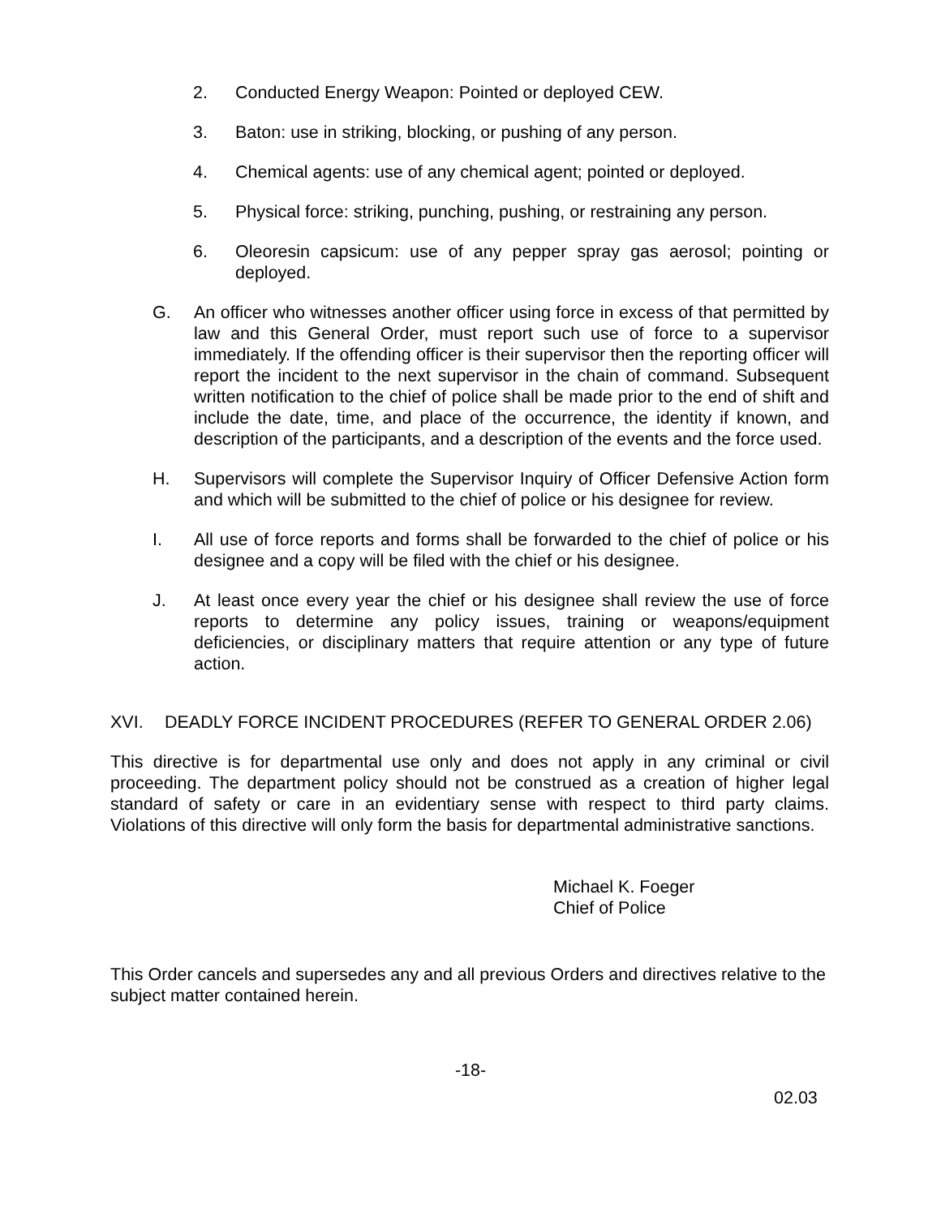2. Conducted Energy Weapon: Pointed or deployed CEW.
3. Baton: use in striking, blocking, or pushing of any person.
4. Chemical agents: use of any chemical agent; pointed or deployed.
5. Physical force: striking, punching, pushing, or restraining any person.
6. Oleoresin capsicum: use of any pepper spray gas aerosol; pointing or deployed.
G. An officer who witnesses another officer using force in excess of that permitted by law and this General Order, must report such use of force to a supervisor immediately. If the offending officer is their supervisor then the reporting officer will report the incident to the next supervisor in the chain of command. Subsequent written notification to the chief of police shall be made prior to the end of shift and include the date, time, and place of the occurrence, the identity if known, and description of the participants, and a description of the events and the force used.
H. Supervisors will complete the Supervisor Inquiry of Officer Defensive Action form and which will be submitted to the chief of police or his designee for review.
I. All use of force reports and forms shall be forwarded to the chief of police or his designee and a copy will be filed with the chief or his designee.
J. At least once every year the chief or his designee shall review the use of force reports to determine any policy issues, training or weapons/equipment deficiencies, or disciplinary matters that require attention or any type of future action.
XVI. DEADLY FORCE INCIDENT PROCEDURES (REFER TO GENERAL ORDER 2.06)
This directive is for departmental use only and does not apply in any criminal or civil proceeding. The department policy should not be construed as a creation of higher legal standard of safety or care in an evidentiary sense with respect to third party claims. Violations of this directive will only form the basis for departmental administrative sanctions.
Michael K. Foeger
Chief of Police
This Order cancels and supersedes any and all previous Orders and directives relative to the subject matter contained herein.
-18-
02.03